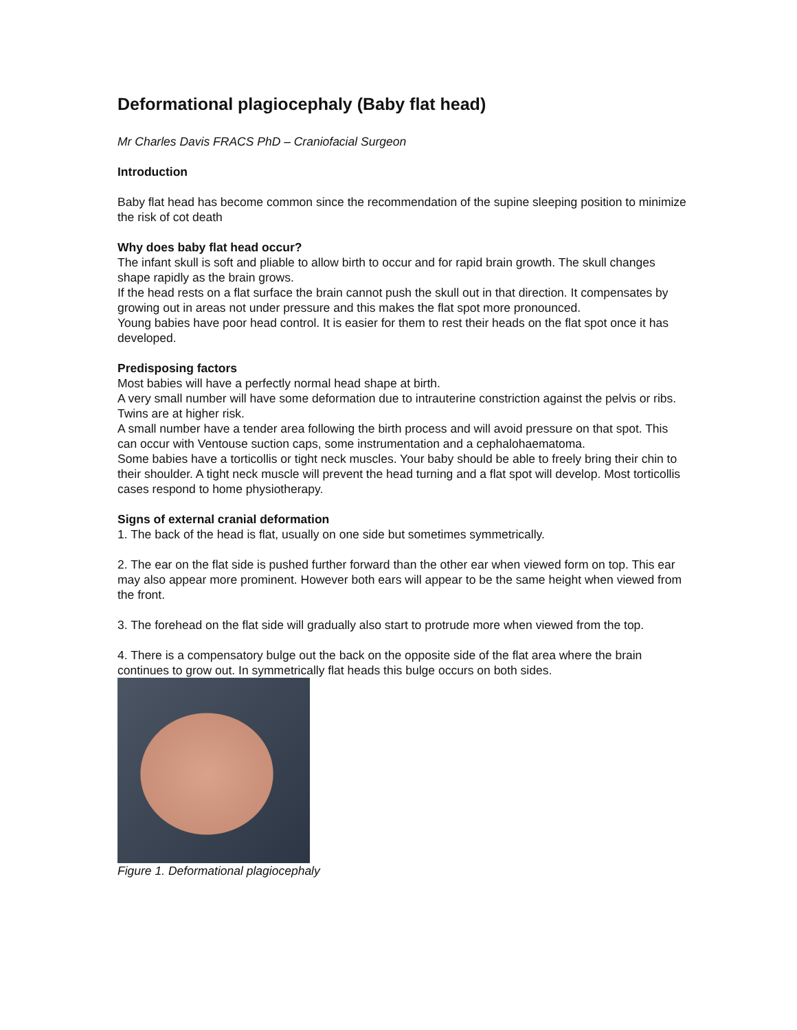Deformational plagiocephaly (Baby flat head)
Mr Charles Davis FRACS PhD – Craniofacial Surgeon
Introduction
Baby flat head has become common since the recommendation of the supine sleeping position to minimize the risk of cot death
Why does baby flat head occur?
The infant skull is soft and pliable to allow birth to occur and for rapid brain growth. The skull changes shape rapidly as the brain grows.
If the head rests on a flat surface the brain cannot push the skull out in that direction. It compensates by growing out in areas not under pressure and this makes the flat spot more pronounced.
Young babies have poor head control. It is easier for them to rest their heads on the flat spot once it has developed.
Predisposing factors
Most babies will have a perfectly normal head shape at birth.
A very small number will have some deformation due to intrauterine constriction against the pelvis or ribs. Twins are at higher risk.
A small number have a tender area following the birth process and will avoid pressure on that spot. This can occur with Ventouse suction caps, some instrumentation and a cephalohaematoma.
Some babies have a torticollis or tight neck muscles. Your baby should be able to freely bring their chin to their shoulder. A tight neck muscle will prevent the head turning and a flat spot will develop. Most torticollis cases respond to home physiotherapy.
Signs of external cranial deformation
1. The back of the head is flat, usually on one side but sometimes symmetrically.
2. The ear on the flat side is pushed further forward than the other ear when viewed form on top. This ear may also appear more prominent. However both ears will appear to be the same height when viewed from the front.
3. The forehead on the flat side will gradually also start to protrude more when viewed from the top.
4. There is a compensatory bulge out the back on the opposite side of the flat area where the brain continues to grow out. In symmetrically flat heads this bulge occurs on both sides.
Figure 1. Deformational plagiocephaly